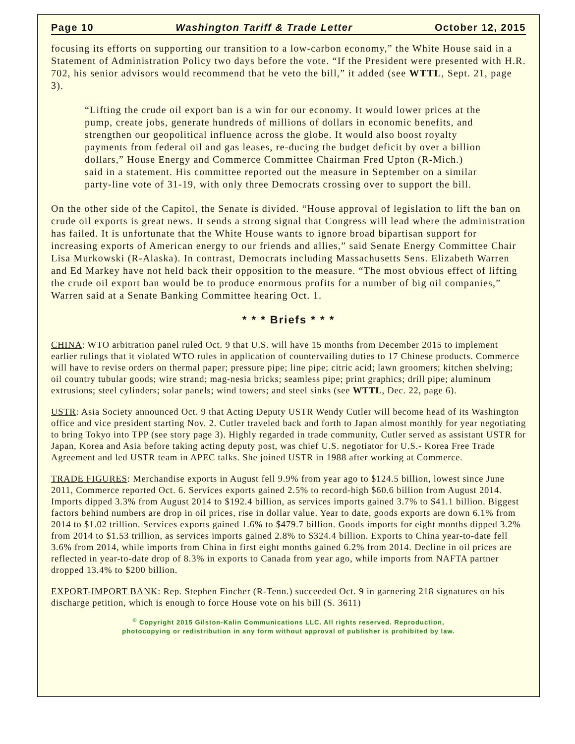Page 10 Washington Tariff & Trade Letter October 12, 2015
focusing its efforts on supporting our transition to a low-carbon economy,” the White House said in a Statement of Administration Policy two days before the vote. “If the President were presented with H.R. 702, his senior advisors would recommend that he veto the bill,” it added (see WTTL, Sept. 21, page 3).
“Lifting the crude oil export ban is a win for our economy. It would lower prices at the pump, create jobs, generate hundreds of millions of dollars in economic benefits, and strengthen our geopolitical influence across the globe. It would also boost royalty payments from federal oil and gas leases, re-ducing the budget deficit by over a billion dollars,” House Energy and Commerce Committee Chairman Fred Upton (R-Mich.) said in a statement. His committee reported out the measure in September on a similar party-line vote of 31-19, with only three Democrats crossing over to support the bill.
On the other side of the Capitol, the Senate is divided. “House approval of legislation to lift the ban on crude oil exports is great news. It sends a strong signal that Congress will lead where the administration has failed. It is unfortunate that the White House wants to ignore broad bipartisan support for increasing exports of American energy to our friends and allies,” said Senate Energy Committee Chair Lisa Murkowski (R-Alaska). In contrast, Democrats including Massachusetts Sens. Elizabeth Warren and Ed Markey have not held back their opposition to the measure. “The most obvious effect of lifting the crude oil export ban would be to produce enormous profits for a number of big oil companies,” Warren said at a Senate Banking Committee hearing Oct. 1.
* * * Briefs * * *
CHINA: WTO arbitration panel ruled Oct. 9 that U.S. will have 15 months from December 2015 to implement earlier rulings that it violated WTO rules in application of countervailing duties to 17 Chinese products. Commerce will have to revise orders on thermal paper; pressure pipe; line pipe; citric acid; lawn groomers; kitchen shelving; oil country tubular goods; wire strand; mag-nesia bricks; seamless pipe; print graphics; drill pipe; aluminum extrusions; steel cylinders; solar panels; wind towers; and steel sinks (see WTTL, Dec. 22, page 6).
USTR: Asia Society announced Oct. 9 that Acting Deputy USTR Wendy Cutler will become head of its Washington office and vice president starting Nov. 2. Cutler traveled back and forth to Japan almost monthly for year negotiating to bring Tokyo into TPP (see story page 3). Highly regarded in trade community, Cutler served as assistant USTR for Japan, Korea and Asia before taking acting deputy post, was chief U.S. negotiator for U.S.- Korea Free Trade Agreement and led USTR team in APEC talks. She joined USTR in 1988 after working at Commerce.
TRADE FIGURES: Merchandise exports in August fell 9.9% from year ago to $124.5 billion, lowest since June 2011, Commerce reported Oct. 6. Services exports gained 2.5% to record-high $60.6 billion from August 2014. Imports dipped 3.3% from August 2014 to $192.4 billion, as services imports gained 3.7% to $41.1 billion. Biggest factors behind numbers are drop in oil prices, rise in dollar value. Year to date, goods exports are down 6.1% from 2014 to $1.02 trillion. Services exports gained 1.6% to $479.7 billion. Goods imports for eight months dipped 3.2% from 2014 to $1.53 trillion, as services imports gained 2.8% to $324.4 billion. Exports to China year-to-date fell 3.6% from 2014, while imports from China in first eight months gained 6.2% from 2014. Decline in oil prices are reflected in year-to-date drop of 8.3% in exports to Canada from year ago, while imports from NAFTA partner dropped 13.4% to $200 billion.
EXPORT-IMPORT BANK: Rep. Stephen Fincher (R-Tenn.) succeeded Oct. 9 in garnering 218 signatures on his discharge petition, which is enough to force House vote on his bill (S. 3611)
<sup>©</sup> Copyright 2015 Gilston-Kalin Communications LLC. All rights reserved. Reproduction,
photocopying or redistribution in any form without approval of publisher is prohibited by law.